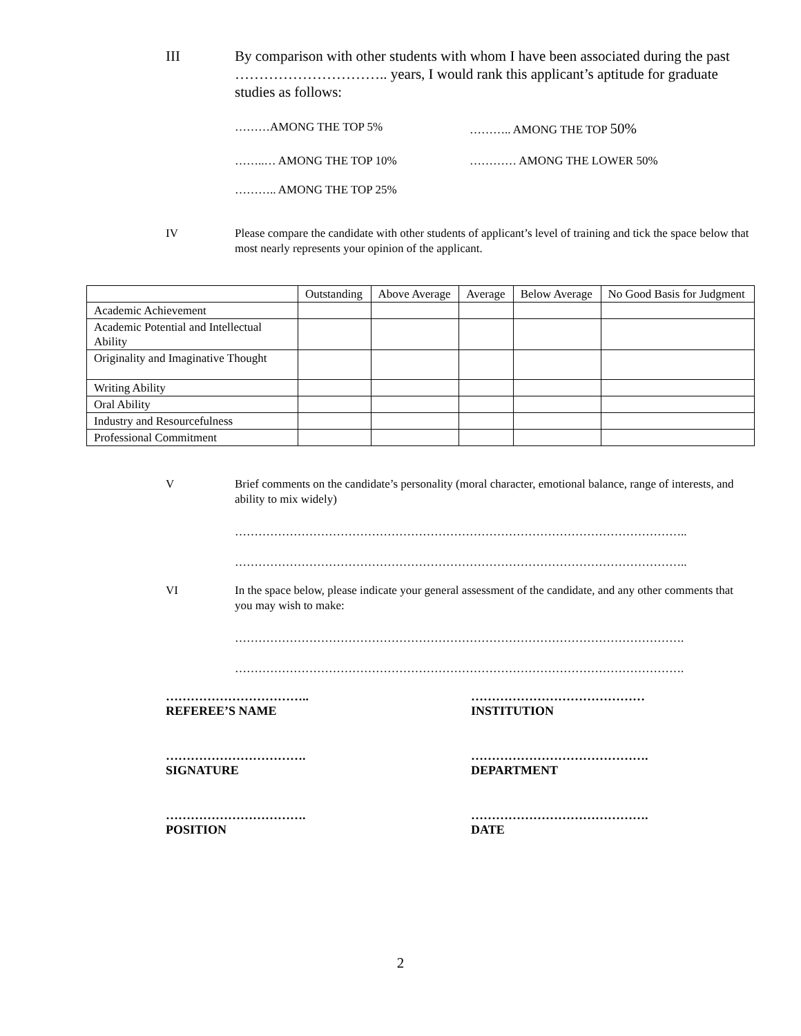III By comparison with other students with whom I have been associated during the past ………………………….. years, I would rank this applicant’s aptitude for graduate studies as follows:
………AMONG THE TOP 5% ……….. AMONG THE TOP 50%
……..… AMONG THE TOP 10% ………… AMONG THE LOWER 50%
……….. AMONG THE TOP 25%
IV Please compare the candidate with other students of applicant’s level of training and tick the space below that most nearly represents your opinion of the applicant.
| | Outstanding | Above Average | Average | Below Average | No Good Basis for Judgment |
| Academic Achievement | | | | | |
| Academic Potential and Intellectual Ability | | | | | |
| Originality and Imaginative Thought | | | | | |
| Writing Ability | | | | | |
| Oral Ability | | | | | |
| Industry and Resourcefulness | | | | | |
| Professional Commitment | | | | | |
V Brief comments on the candidate’s personality (moral character, emotional balance, range of interests, and ability to mix widely)
……………………………………………………………………………………………………..
……………………………………………………………………………………………………..
VI In the space below, please indicate your general assessment of the candidate, and any other comments that you may wish to make:
…………………………………………………………………………………………………….
…………………………………………………………………………………………………….
……………………………..
REFEREE’S NAME
……………………………………
INSTITUTION
…………………………….
SIGNATURE
…………………………………….
DEPARTMENT
…………………………….
POSITION
…………………………………….
DATE
2